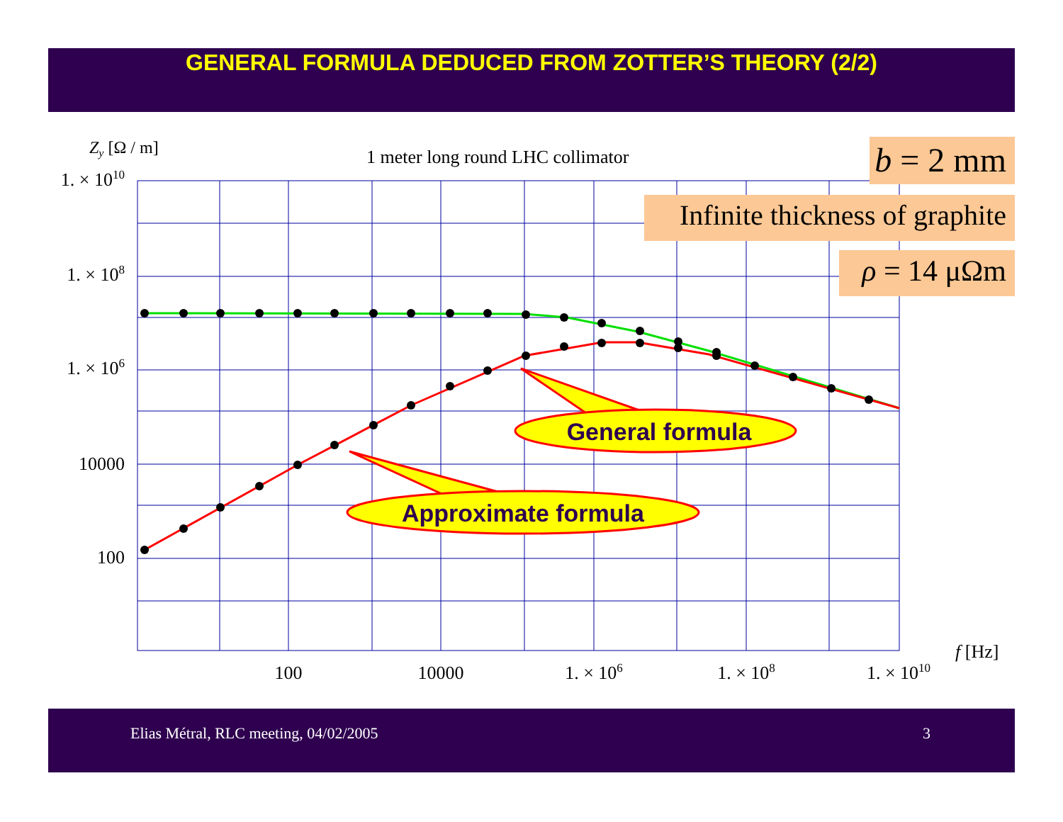GENERAL FORMULA DEDUCED FROM ZOTTER’S THEORY (2/2)
General formula
Approximate formula
b = 2 mm
Infinite thickness of graphite
ρ = 14 μΩm
Zy [Ω / m]
1 meter long round LHC collimator
1. × 1010
1. × 108
1. × 106
10000
100
100
10000
1. × 106
1. × 108
1. × 1010
f [Hz]
Elias Métral, RLC meeting, 04/02/2005 3